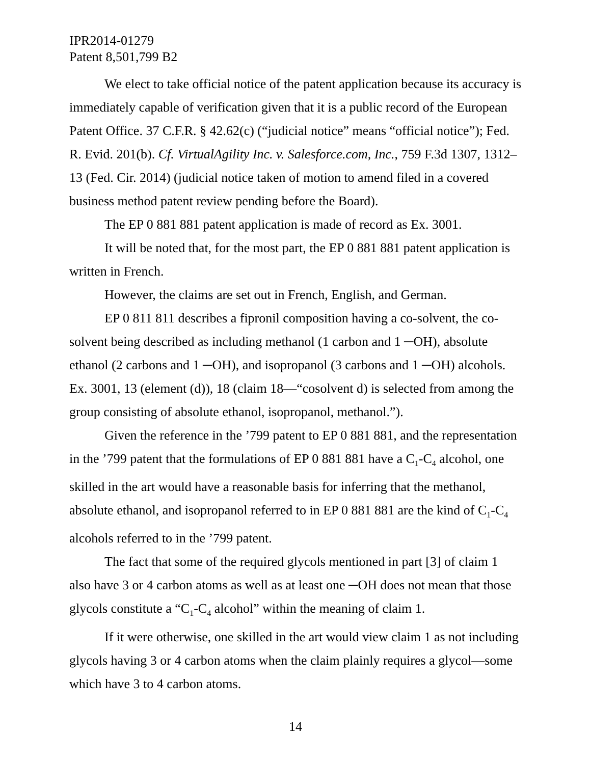IPR2014-01279
Patent 8,501,799 B2
We elect to take official notice of the patent application because its accuracy is immediately capable of verification given that it is a public record of the European Patent Office. 37 C.F.R. § 42.62(c) (“judicial notice” means “official notice”); Fed. R. Evid. 201(b). Cf. VirtualAgility Inc. v. Salesforce.com, Inc., 759 F.3d 1307, 1312–13 (Fed. Cir. 2014) (judicial notice taken of motion to amend filed in a covered business method patent review pending before the Board).
The EP 0 881 881 patent application is made of record as Ex. 3001.
It will be noted that, for the most part, the EP 0 881 881 patent application is written in French.
However, the claims are set out in French, English, and German.
EP 0 811 811 describes a fipronil composition having a co-solvent, the co-solvent being described as including methanol (1 carbon and 1 ─OH), absolute ethanol (2 carbons and 1 ─OH), and isopropanol (3 carbons and 1 ─OH) alcohols. Ex. 3001, 13 (element (d)), 18 (claim 18—“cosolvent d) is selected from among the group consisting of absolute ethanol, isopropanol, methanol.”).
Given the reference in the ’799 patent to EP 0 881 881, and the representation in the ’799 patent that the formulations of EP 0 881 881 have a C<sub>1</sub>-C<sub>4</sub> alcohol, one skilled in the art would have a reasonable basis for inferring that the methanol, absolute ethanol, and isopropanol referred to in EP 0 881 881 are the kind of C<sub>1</sub>-C<sub>4</sub> alcohols referred to in the ’799 patent.
The fact that some of the required glycols mentioned in part [3] of claim 1 also have 3 or 4 carbon atoms as well as at least one ─OH does not mean that those glycols constitute a “C<sub>1</sub>-C<sub>4</sub> alcohol” within the meaning of claim 1.
If it were otherwise, one skilled in the art would view claim 1 as not including glycols having 3 or 4 carbon atoms when the claim plainly requires a glycol—some which have 3 to 4 carbon atoms.
14